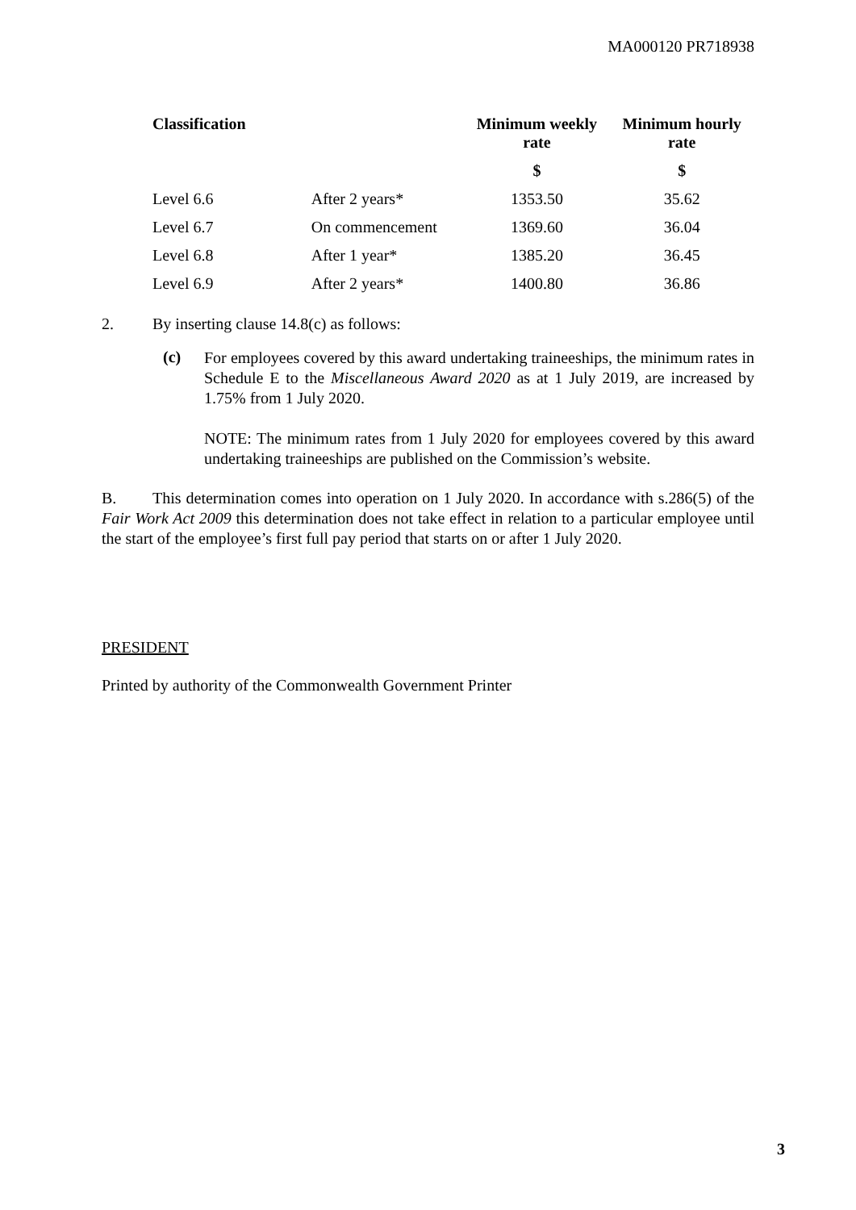MA000120 PR718938
| Classification | | Minimum weekly rate | Minimum hourly rate |
| --- | --- | --- | --- |
| | | $ | $ |
| Level 6.6 | After 2 years* | 1353.50 | 35.62 |
| Level 6.7 | On commencement | 1369.60 | 36.04 |
| Level 6.8 | After 1 year* | 1385.20 | 36.45 |
| Level 6.9 | After 2 years* | 1400.80 | 36.86 |
2. By inserting clause 14.8(c) as follows:
(c)
For employees covered by this award undertaking traineeships, the minimum rates in Schedule E to the Miscellaneous Award 2020 as at 1 July 2019, are increased by 1.75% from 1 July 2020.
NOTE: The minimum rates from 1 July 2020 for employees covered by this award undertaking traineeships are published on the Commission’s website.
B. This determination comes into operation on 1 July 2020. In accordance with s.286(5) of the Fair Work Act 2009 this determination does not take effect in relation to a particular employee until the start of the employee’s first full pay period that starts on or after 1 July 2020.
PRESIDENT
Printed by authority of the Commonwealth Government Printer
3